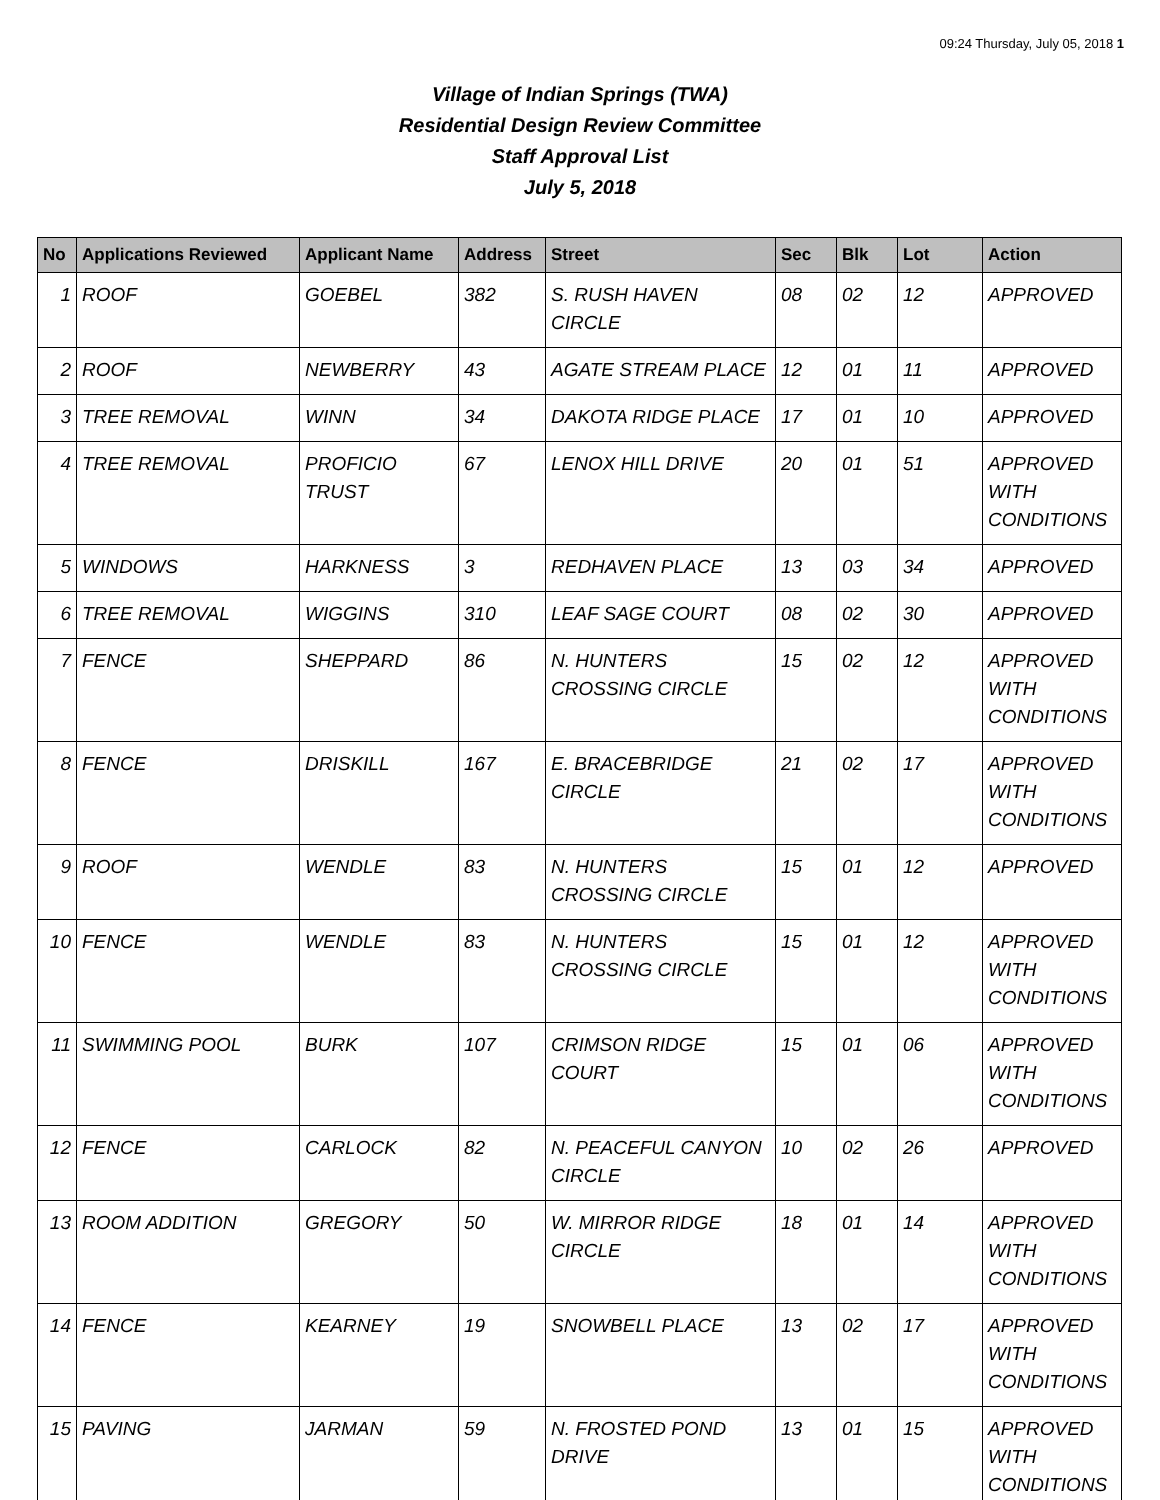09:24 Thursday, July 05, 2018 1
Village of Indian Springs (TWA)
Residential Design Review Committee
Staff Approval List
July 5, 2018
| No | Applications Reviewed | Applicant Name | Address | Street | Sec | Blk | Lot | Action |
| --- | --- | --- | --- | --- | --- | --- | --- | --- |
| 1 | ROOF | GOEBEL | 382 | S. RUSH HAVEN CIRCLE | 08 | 02 | 12 | APPROVED |
| 2 | ROOF | NEWBERRY | 43 | AGATE STREAM PLACE | 12 | 01 | 11 | APPROVED |
| 3 | TREE REMOVAL | WINN | 34 | DAKOTA RIDGE PLACE | 17 | 01 | 10 | APPROVED |
| 4 | TREE REMOVAL | PROFICIO TRUST | 67 | LENOX HILL DRIVE | 20 | 01 | 51 | APPROVED WITH CONDITIONS |
| 5 | WINDOWS | HARKNESS | 3 | REDHAVEN PLACE | 13 | 03 | 34 | APPROVED |
| 6 | TREE REMOVAL | WIGGINS | 310 | LEAF SAGE COURT | 08 | 02 | 30 | APPROVED |
| 7 | FENCE | SHEPPARD | 86 | N. HUNTERS CROSSING CIRCLE | 15 | 02 | 12 | APPROVED WITH CONDITIONS |
| 8 | FENCE | DRISKILL | 167 | E. BRACEBRIDGE CIRCLE | 21 | 02 | 17 | APPROVED WITH CONDITIONS |
| 9 | ROOF | WENDLE | 83 | N. HUNTERS CROSSING CIRCLE | 15 | 01 | 12 | APPROVED |
| 10 | FENCE | WENDLE | 83 | N. HUNTERS CROSSING CIRCLE | 15 | 01 | 12 | APPROVED WITH CONDITIONS |
| 11 | SWIMMING POOL | BURK | 107 | CRIMSON RIDGE COURT | 15 | 01 | 06 | APPROVED WITH CONDITIONS |
| 12 | FENCE | CARLOCK | 82 | N. PEACEFUL CANYON CIRCLE | 10 | 02 | 26 | APPROVED |
| 13 | ROOM ADDITION | GREGORY | 50 | W. MIRROR RIDGE CIRCLE | 18 | 01 | 14 | APPROVED WITH CONDITIONS |
| 14 | FENCE | KEARNEY | 19 | SNOWBELL PLACE | 13 | 02 | 17 | APPROVED WITH CONDITIONS |
| 15 | PAVING | JARMAN | 59 | N. FROSTED POND DRIVE | 13 | 01 | 15 | APPROVED WITH CONDITIONS |